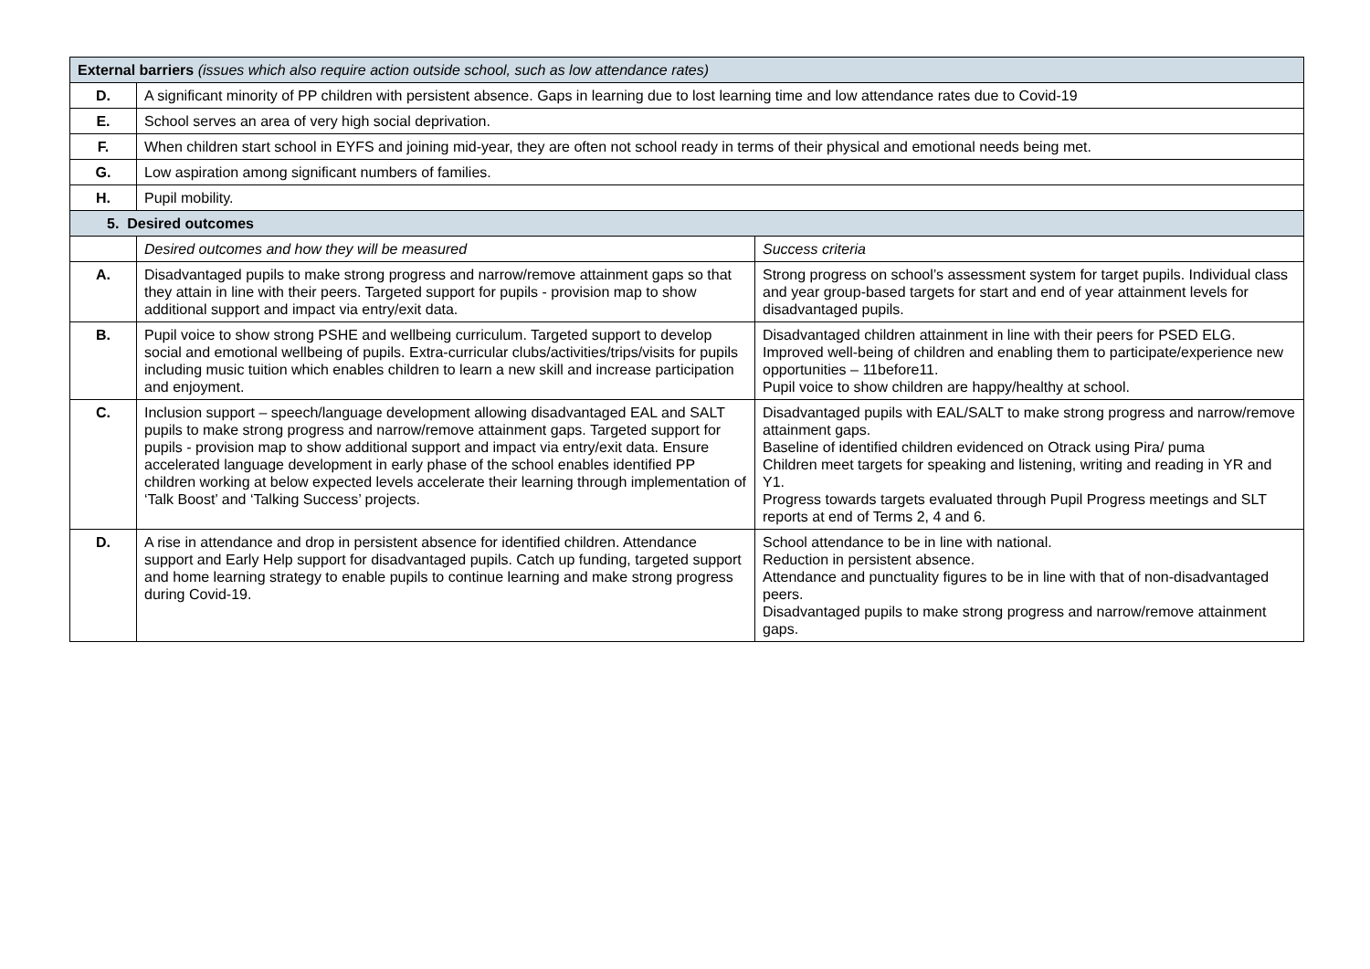| External barriers (issues which also require action outside school, such as low attendance rates) | | |
| D. | A significant minority of PP children with persistent absence. Gaps in learning due to lost learning time and low attendance rates due to Covid-19 | |
| E. | School serves an area of very high social deprivation. | |
| F. | When children start school in EYFS and joining mid-year, they are often not school ready in terms of their physical and emotional needs being met. | |
| G. | Low aspiration among significant numbers of families. | |
| H. | Pupil mobility. | |
| 5. Desired outcomes | | |
| | Desired outcomes and how they will be measured | Success criteria |
| A. | Disadvantaged pupils to make strong progress and narrow/remove attainment gaps so that they attain in line with their peers. Targeted support for pupils - provision map to show additional support and impact via entry/exit data. | Strong progress on school’s assessment system for target pupils. Individual class and year group-based targets for start and end of year attainment levels for disadvantaged pupils. |
| B. | Pupil voice to show strong PSHE and wellbeing curriculum. Targeted support to develop social and emotional wellbeing of pupils. Extra-curricular clubs/activities/trips/visits for pupils including music tuition which enables children to learn a new skill and increase participation and enjoyment. | Disadvantaged children attainment in line with their peers for PSED ELG. Improved well-being of children and enabling them to participate/experience new opportunities – 11before11. Pupil voice to show children are happy/healthy at school. |
| C. | Inclusion support – speech/language development allowing disadvantaged EAL and SALT pupils to make strong progress and narrow/remove attainment gaps. Targeted support for pupils - provision map to show additional support and impact via entry/exit data. Ensure accelerated language development in early phase of the school enables identified PP children working at below expected levels accelerate their learning through implementation of ‘Talk Boost’ and ‘Talking Success’ projects. | Disadvantaged pupils with EAL/SALT to make strong progress and narrow/remove attainment gaps. Baseline of identified children evidenced on Otrack using Pira/ puma Children meet targets for speaking and listening, writing and reading in YR and Y1. Progress towards targets evaluated through Pupil Progress meetings and SLT reports at end of Terms 2, 4 and 6. |
| D. | A rise in attendance and drop in persistent absence for identified children. Attendance support and Early Help support for disadvantaged pupils. Catch up funding, targeted support and home learning strategy to enable pupils to continue learning and make strong progress during Covid-19. | School attendance to be in line with national. Reduction in persistent absence. Attendance and punctuality figures to be in line with that of non-disadvantaged peers. Disadvantaged pupils to make strong progress and narrow/remove attainment gaps. |